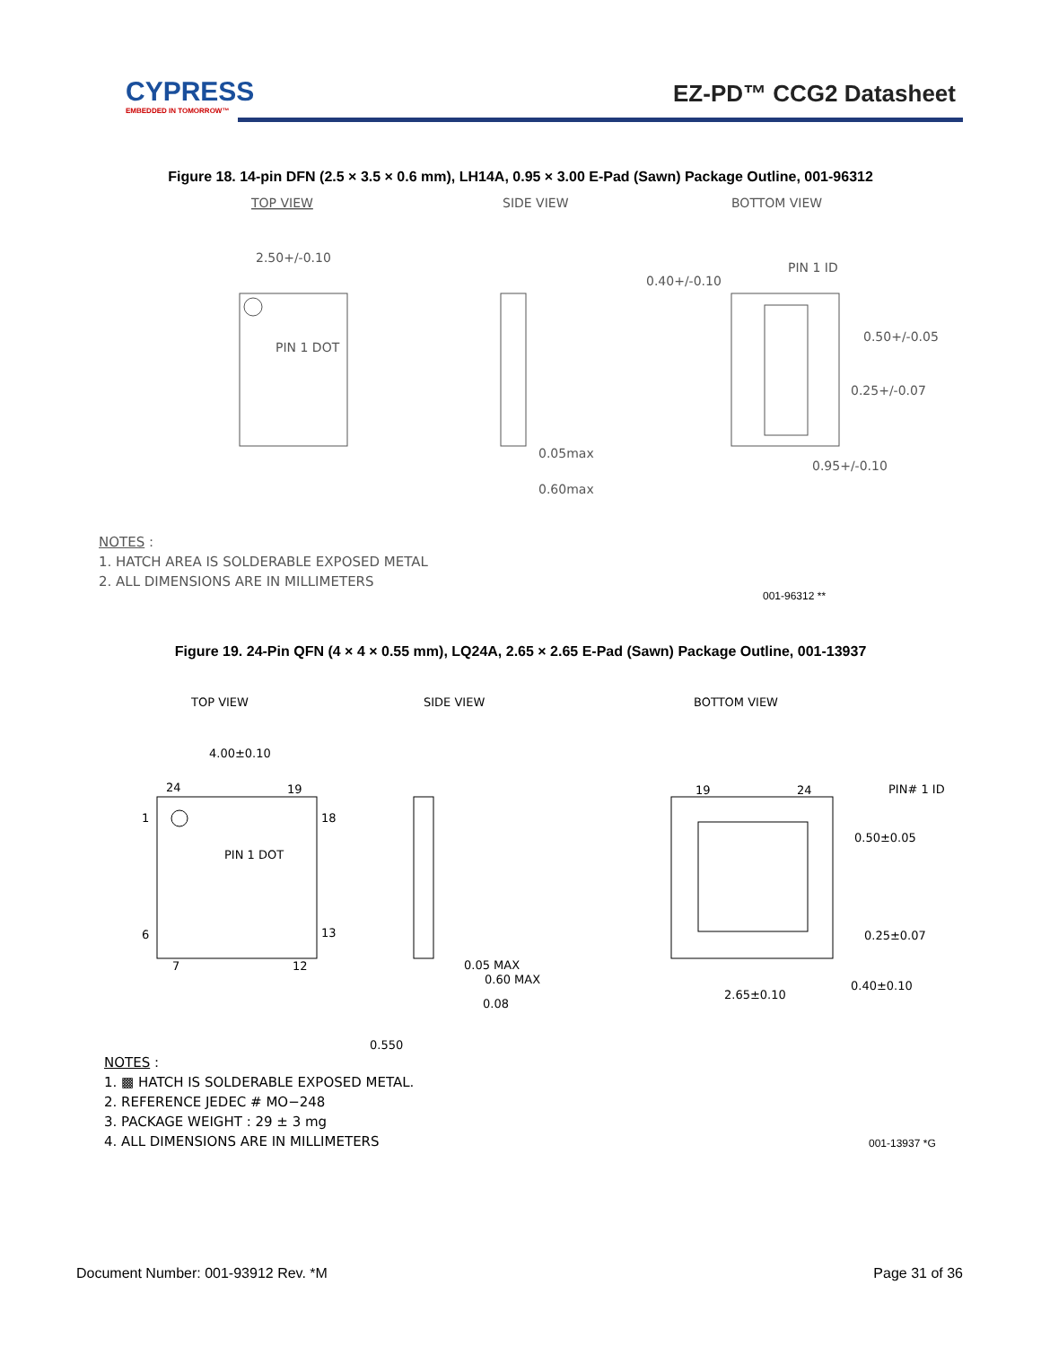CYPRESS
EMBEDDED IN TOMORROW™
EZ-PD™ CCG2 Datasheet
Figure 18. 14-pin DFN (2.5 × 3.5 × 0.6 mm), LH14A, 0.95 × 3.00 E-Pad (Sawn) Package Outline, 001-96312
TOP VIEW
SIDE VIEW
BOTTOM VIEW
2.50+/-0.10
PIN 1 DOT
0.05max
0.60max
0.40+/-0.10
PIN 1 ID
0.50+/-0.05
0.25+/-0.07
0.95+/-0.10
NOTES :
1. HATCH AREA IS SOLDERABLE EXPOSED METAL
2. ALL DIMENSIONS ARE IN MILLIMETERS
001-96312 **
Figure 19. 24-Pin QFN (4 × 4 × 0.55 mm), LQ24A, 2.65 × 2.65 E-Pad (Sawn) Package Outline, 001-13937
TOP VIEW
SIDE VIEW
BOTTOM VIEW
4.00±0.10
PIN 1 DOT
24
19
1
18
6
13
7
12
0.05 MAX
0.60 MAX
0.08
0.550
19
24
PIN# 1 ID
0.50±0.05
0.25±0.07
2.65±0.10
0.40±0.10
NOTES :
1. ▩ HATCH IS SOLDERABLE EXPOSED METAL.
2. REFERENCE JEDEC # MO−248
3. PACKAGE WEIGHT : 29 ± 3 mg
4. ALL DIMENSIONS ARE IN MILLIMETERS
001-13937 *G
Document Number: 001-93912 Rev. *M
Page 31 of 36